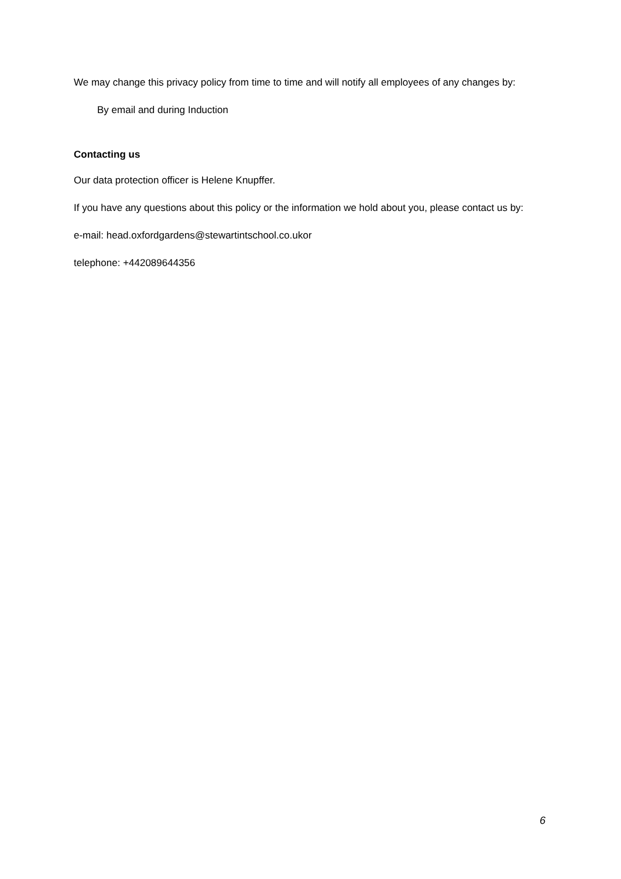We may change this privacy policy from time to time and will notify all employees of any changes by:
By email and during Induction
Contacting us
Our data protection officer is Helene Knupffer.
If you have any questions about this policy or the information we hold about you, please contact us by:
e-mail: head.oxfordgardens@stewartintschool.co.ukor
telephone: +442089644356
6